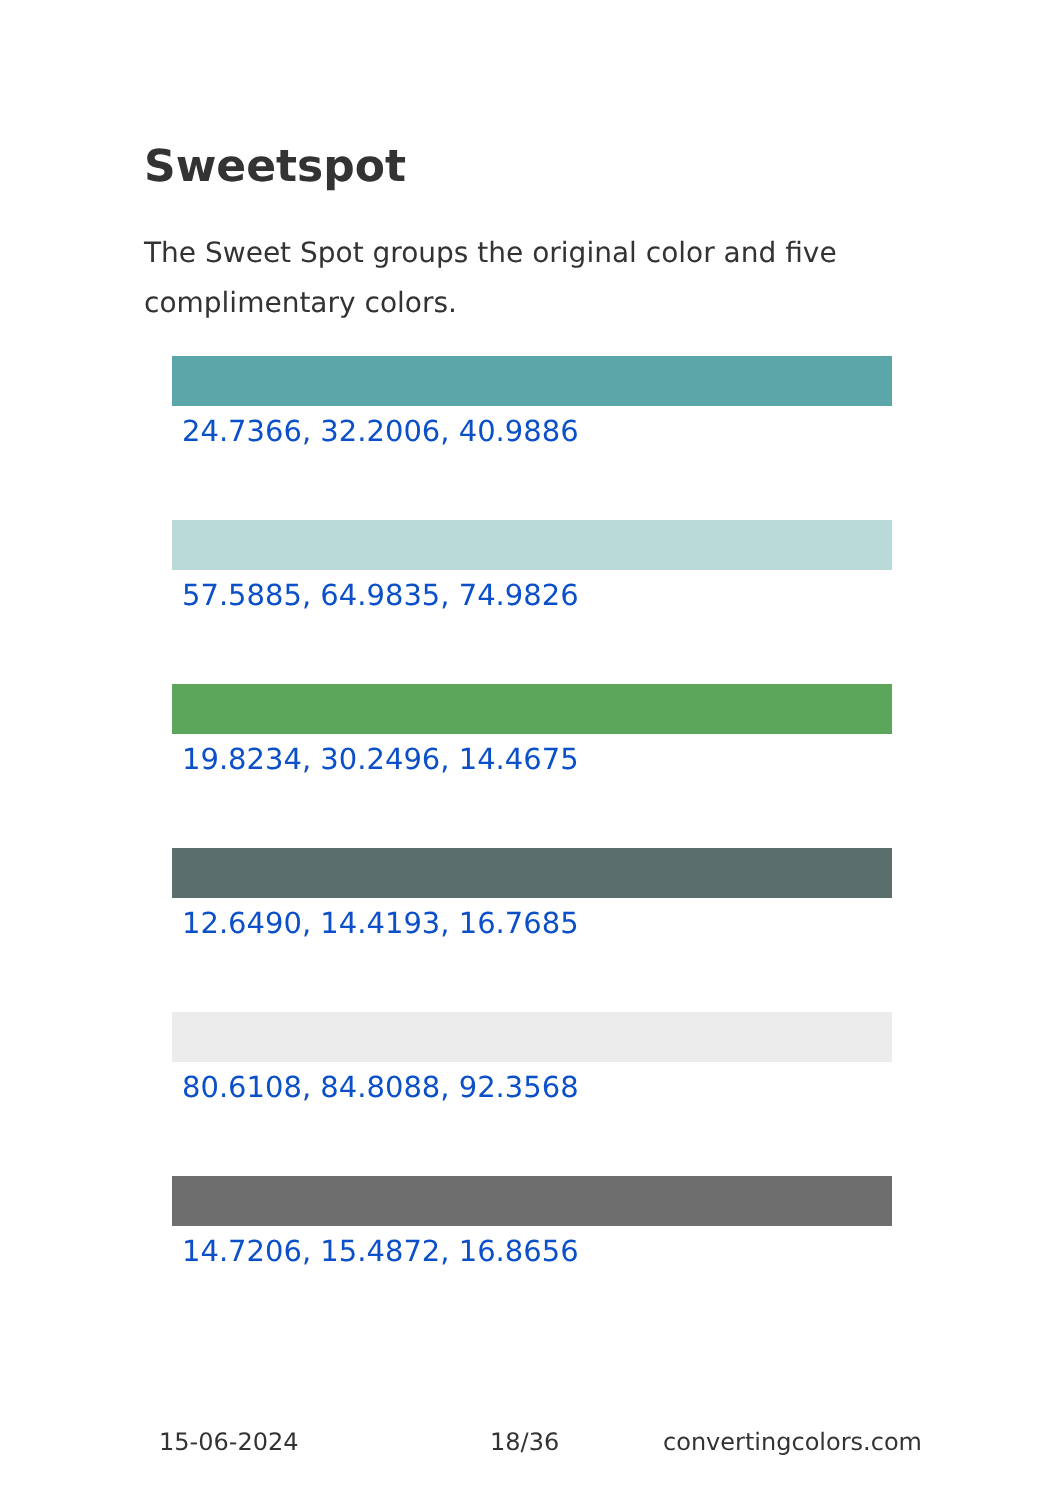Sweetspot
The Sweet Spot groups the original color and five complimentary colors.
24.7366, 32.2006, 40.9886
57.5885, 64.9835, 74.9826
19.8234, 30.2496, 14.4675
12.6490, 14.4193, 16.7685
80.6108, 84.8088, 92.3568
14.7206, 15.4872, 16.8656
15-06-2024 18/36 convertingcolors.com